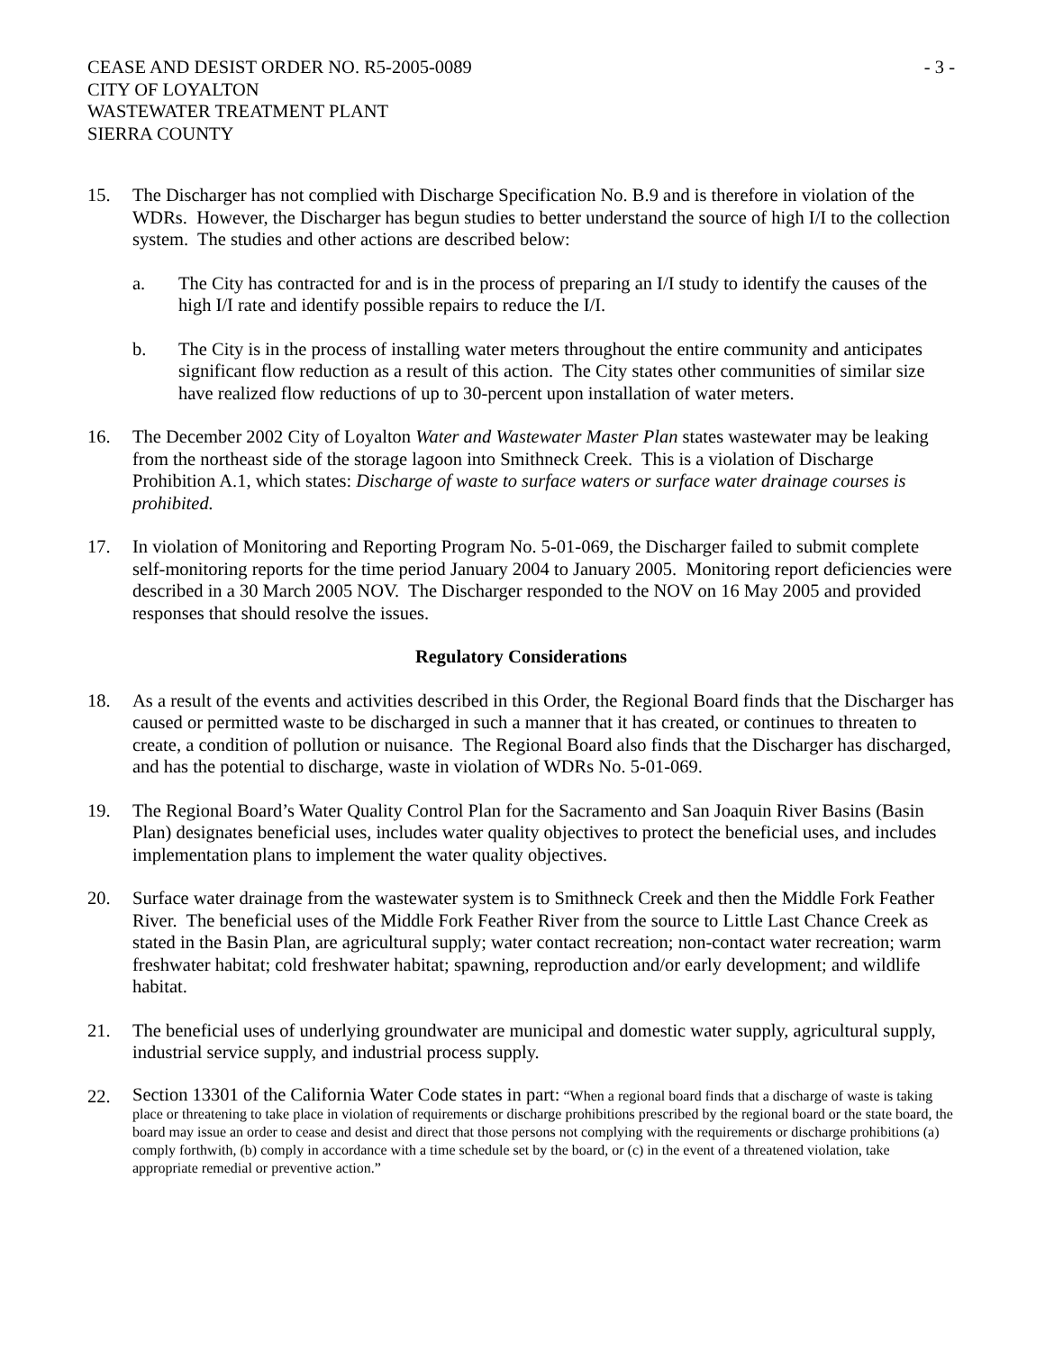CEASE AND DESIST ORDER NO. R5-2005-0089 CITY OF LOYALTON WASTEWATER TREATMENT PLANT SIERRA COUNTY
- 3 -
15. The Discharger has not complied with Discharge Specification No. B.9 and is therefore in violation of the WDRs. However, the Discharger has begun studies to better understand the source of high I/I to the collection system. The studies and other actions are described below:
a. The City has contracted for and is in the process of preparing an I/I study to identify the causes of the high I/I rate and identify possible repairs to reduce the I/I.
b. The City is in the process of installing water meters throughout the entire community and anticipates significant flow reduction as a result of this action. The City states other communities of similar size have realized flow reductions of up to 30-percent upon installation of water meters.
16. The December 2002 City of Loyalton Water and Wastewater Master Plan states wastewater may be leaking from the northeast side of the storage lagoon into Smithneck Creek. This is a violation of Discharge Prohibition A.1, which states: Discharge of waste to surface waters or surface water drainage courses is prohibited.
17. In violation of Monitoring and Reporting Program No. 5-01-069, the Discharger failed to submit complete self-monitoring reports for the time period January 2004 to January 2005. Monitoring report deficiencies were described in a 30 March 2005 NOV. The Discharger responded to the NOV on 16 May 2005 and provided responses that should resolve the issues.
Regulatory Considerations
18. As a result of the events and activities described in this Order, the Regional Board finds that the Discharger has caused or permitted waste to be discharged in such a manner that it has created, or continues to threaten to create, a condition of pollution or nuisance. The Regional Board also finds that the Discharger has discharged, and has the potential to discharge, waste in violation of WDRs No. 5-01-069.
19. The Regional Board’s Water Quality Control Plan for the Sacramento and San Joaquin River Basins (Basin Plan) designates beneficial uses, includes water quality objectives to protect the beneficial uses, and includes implementation plans to implement the water quality objectives.
20. Surface water drainage from the wastewater system is to Smithneck Creek and then the Middle Fork Feather River. The beneficial uses of the Middle Fork Feather River from the source to Little Last Chance Creek as stated in the Basin Plan, are agricultural supply; water contact recreation; non-contact water recreation; warm freshwater habitat; cold freshwater habitat; spawning, reproduction and/or early development; and wildlife habitat.
21. The beneficial uses of underlying groundwater are municipal and domestic water supply, agricultural supply, industrial service supply, and industrial process supply.
22.
Section 13301 of the California Water Code states in part: “When a regional board finds that a discharge of waste is taking place or threatening to take place in violation of requirements or discharge prohibitions prescribed by the regional board or the state board, the board may issue an order to cease and desist and direct that those persons not complying with the requirements or discharge prohibitions (a) comply forthwith, (b) comply in accordance with a time schedule set by the board, or (c) in the event of a threatened violation, take appropriate remedial or preventive action.”